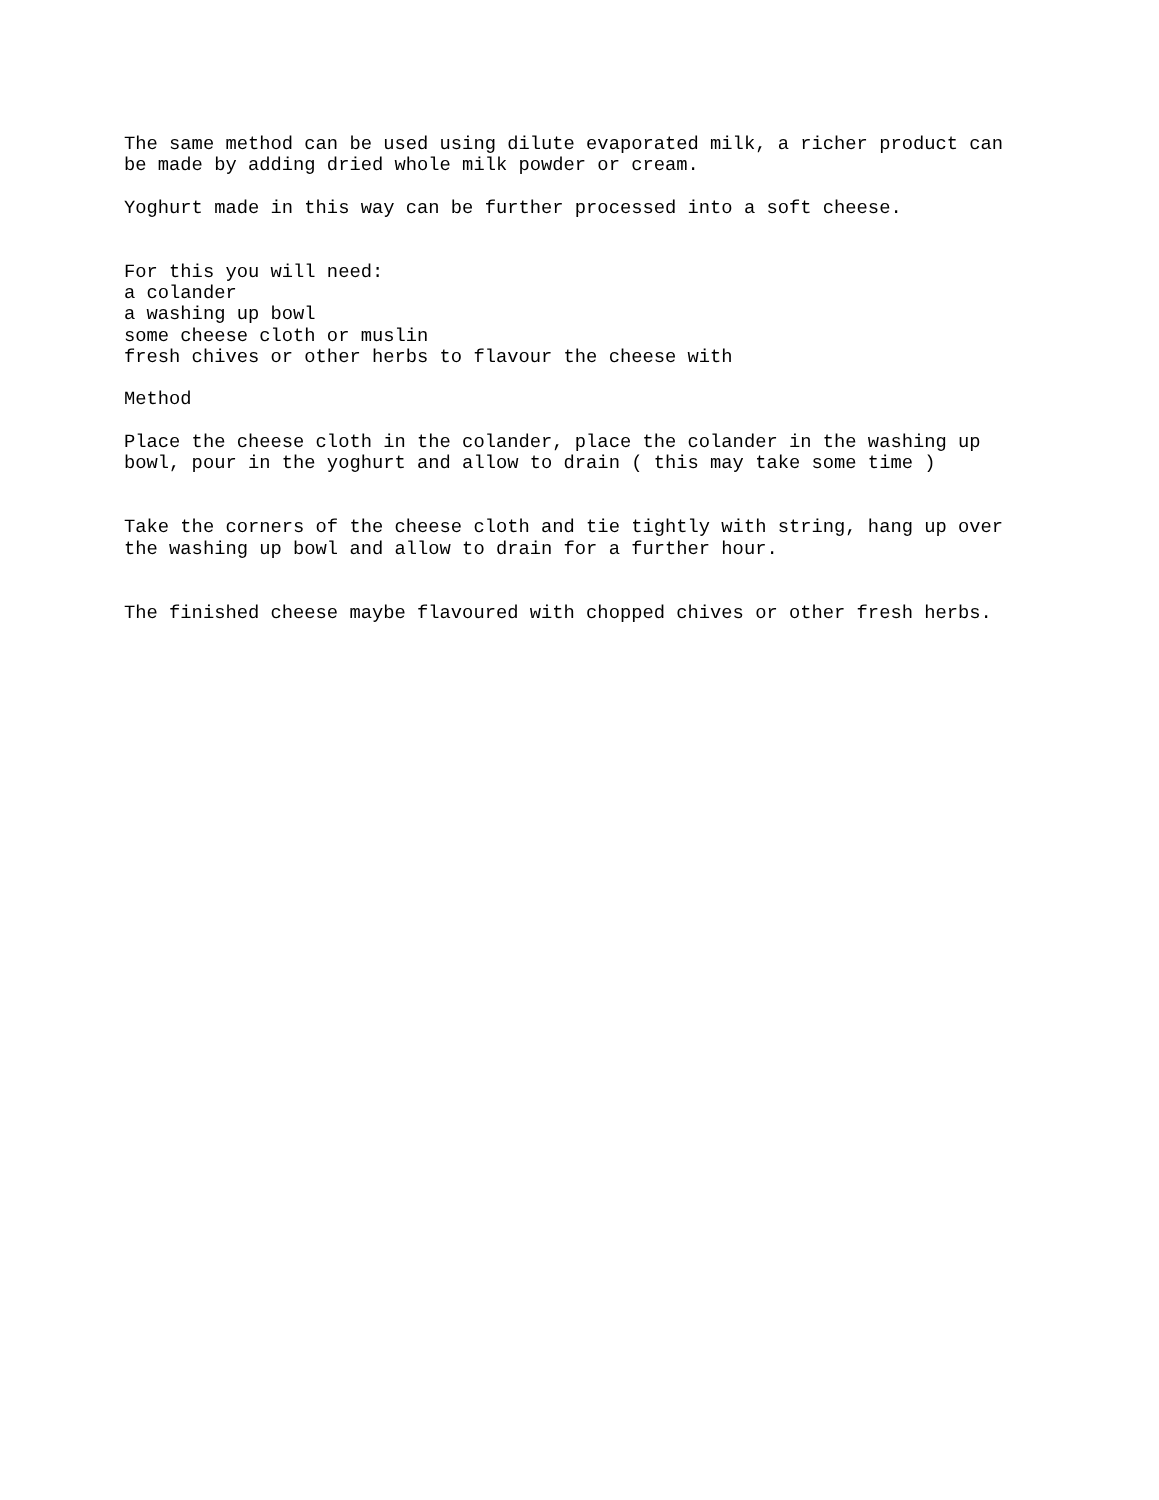The same method can be used using dilute evaporated milk, a richer product can be made by adding dried whole milk powder or cream.
Yoghurt made in this way can be further processed into a soft cheese.
For this you will need: a colander a washing up bowl some cheese cloth or muslin fresh chives or other herbs to flavour the cheese with
Method
Place the cheese cloth in the colander, place the colander in the washing up bowl, pour in the yoghurt and allow to drain ( this may take some time )
Take the corners of the cheese cloth and tie tightly with string, hang up over the washing up bowl and allow to drain for a further hour.
The finished cheese maybe flavoured with chopped chives or other fresh herbs.